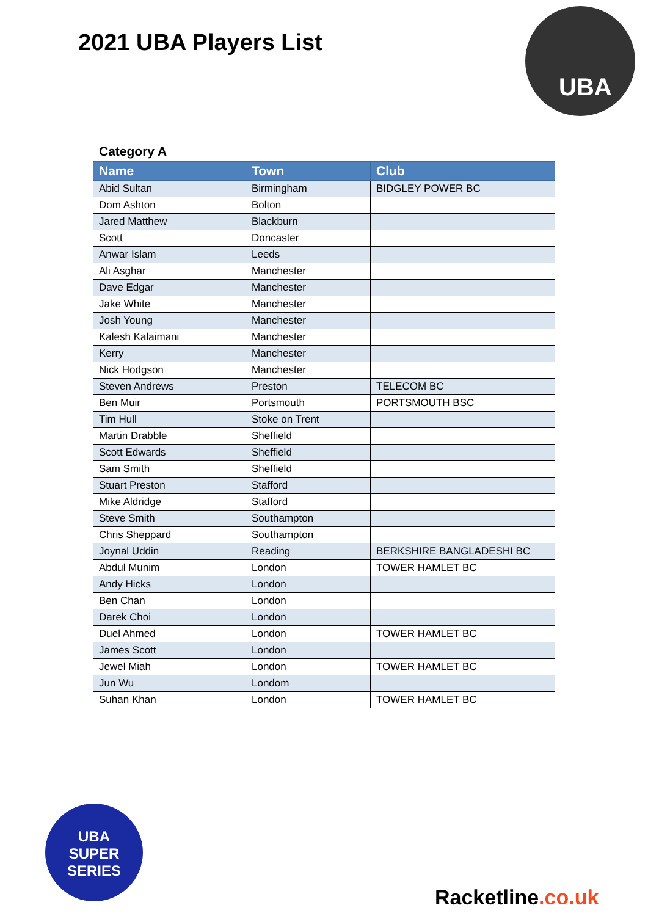2021 UBA Players List
UBA
Category A
| Name | Town | Club |
| --- | --- | --- |
| Abid Sultan | Birmingham | BIDGLEY POWER BC |
| Dom Ashton | Bolton | |
| Jared Matthew | Blackburn | |
| Scott | Doncaster | |
| Anwar Islam | Leeds | |
| Ali Asghar | Manchester | |
| Dave Edgar | Manchester | |
| Jake White | Manchester | |
| Josh Young | Manchester | |
| Kalesh Kalaimani | Manchester | |
| Kerry | Manchester | |
| Nick Hodgson | Manchester | |
| Steven Andrews | Preston | TELECOM BC |
| Ben Muir | Portsmouth | PORTSMOUTH BSC |
| Tim Hull | Stoke on Trent | |
| Martin Drabble | Sheffield | |
| Scott Edwards | Sheffield | |
| Sam Smith | Sheffield | |
| Stuart Preston | Stafford | |
| Mike Aldridge | Stafford | |
| Steve Smith | Southampton | |
| Chris Sheppard | Southampton | |
| Joynal Uddin | Reading | BERKSHIRE BANGLADESHI BC |
| Abdul Munim | London | TOWER HAMLET BC |
| Andy Hicks | London | |
| Ben Chan | London | |
| Darek Choi | London | |
| Duel Ahmed | London | TOWER HAMLET BC |
| James Scott | London | |
| Jewel Miah | London | TOWER HAMLET BC |
| Jun Wu | Londom | |
| Suhan Khan | London | TOWER HAMLET BC |
UBA
SUPER
SERIES
Racketline.co.uk